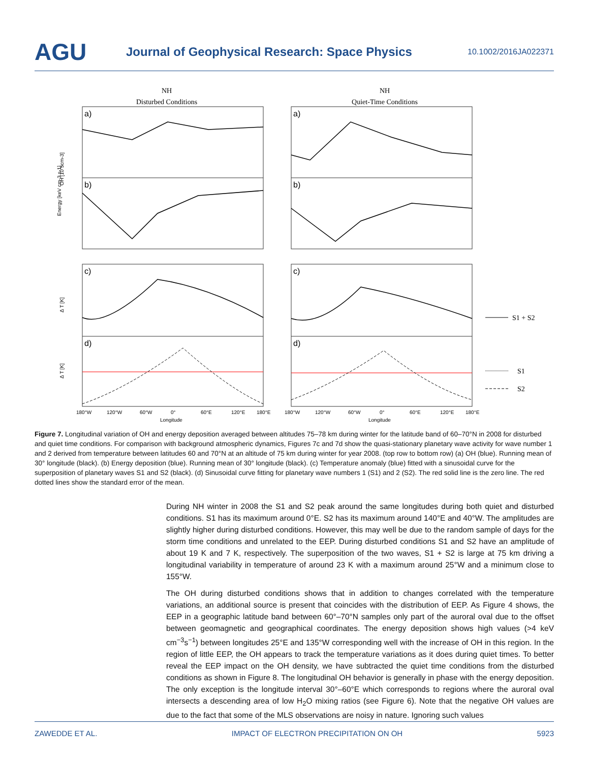AGU
Journal of Geophysical Research: Space Physics
10.1002/2016JA022371
NH
Disturbed Conditions
NH
Quiet-Time Conditions
a)
a)
b)
b)
c)
c)
d)
d)
S1 + S2
S1
S2
OH [10 5cm-3]
Energy [keV cm-3 s-1]
Δ T [K]
Δ T [K]
180°W
120°W
60°W
0°
60°E
120°E
180°E
Longitude
180°W
120°W
60°W
0°
60°E
120°E
180°E
Longitude
Figure 7. Longitudinal variation of OH and energy deposition averaged between altitudes 75–78 km during winter for the latitude band of 60–70°N in 2008 for disturbed and quiet time conditions. For comparison with background atmospheric dynamics, Figures 7c and 7d show the quasi-stationary planetary wave activity for wave number 1 and 2 derived from temperature between latitudes 60 and 70°N at an altitude of 75 km during winter for year 2008. (top row to bottom row) (a) OH (blue). Running mean of 30° longitude (black). (b) Energy deposition (blue). Running mean of 30° longitude (black). (c) Temperature anomaly (blue) fitted with a sinusoidal curve for the superposition of planetary waves S1 and S2 (black). (d) Sinusoidal curve fitting for planetary wave numbers 1 (S1) and 2 (S2). The red solid line is the zero line. The red dotted lines show the standard error of the mean.
During NH winter in 2008 the S1 and S2 peak around the same longitudes during both quiet and disturbed conditions. S1 has its maximum around 0°E. S2 has its maximum around 140°E and 40°W. The amplitudes are slightly higher during disturbed conditions. However, this may well be due to the random sample of days for the storm time conditions and unrelated to the EEP. During disturbed conditions S1 and S2 have an amplitude of about 19 K and 7 K, respectively. The superposition of the two waves, S1 + S2 is large at 75 km driving a longitudinal variability in temperature of around 23 K with a maximum around 25°W and a minimum close to 155°W.
The OH during disturbed conditions shows that in addition to changes correlated with the temperature variations, an additional source is present that coincides with the distribution of EEP. As Figure 4 shows, the EEP in a geographic latitude band between 60°–70°N samples only part of the auroral oval due to the offset between geomagnetic and geographical coordinates. The energy deposition shows high values (>4 keV cm<sup>−3</sup>s<sup>−1</sup>) between longitudes 25°E and 135°W corresponding well with the increase of OH in this region. In the region of little EEP, the OH appears to track the temperature variations as it does during quiet times. To better reveal the EEP impact on the OH density, we have subtracted the quiet time conditions from the disturbed conditions as shown in Figure 8. The longitudinal OH behavior is generally in phase with the energy deposition. The only exception is the longitude interval 30°–60°E which corresponds to regions where the auroral oval intersects a descending area of low H<sub>2</sub>O mixing ratios (see Figure 6). Note that the negative OH values are due to the fact that some of the MLS observations are noisy in nature. Ignoring such values
ZAWEDDE ET AL. IMPACT OF ELECTRON PRECIPITATION ON OH 5923